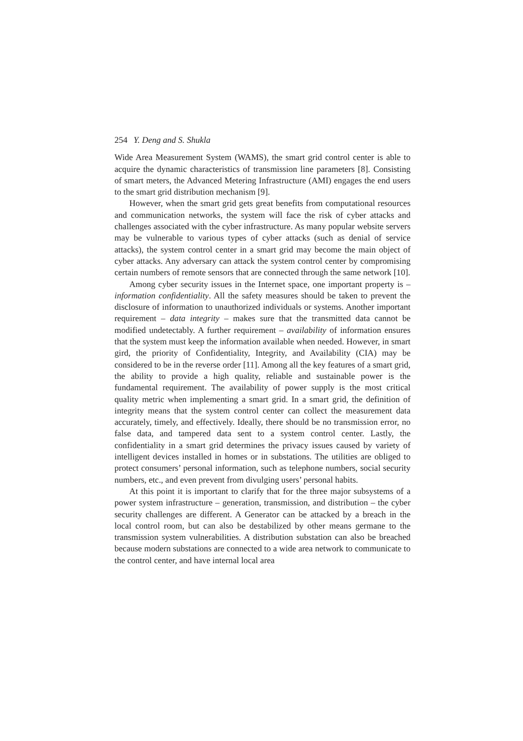254 Y. Deng and S. Shukla
Wide Area Measurement System (WAMS), the smart grid control center is able to acquire the dynamic characteristics of transmission line parameters [8]. Consisting of smart meters, the Advanced Metering Infrastructure (AMI) engages the end users to the smart grid distribution mechanism [9].
However, when the smart grid gets great benefits from computational resources and communication networks, the system will face the risk of cyber attacks and challenges associated with the cyber infrastructure. As many popular website servers may be vulnerable to various types of cyber attacks (such as denial of service attacks), the system control center in a smart grid may become the main object of cyber attacks. Any adversary can attack the system control center by compromising certain numbers of remote sensors that are connected through the same network [10].
Among cyber security issues in the Internet space, one important property is – information confidentiality. All the safety measures should be taken to prevent the disclosure of information to unauthorized individuals or systems. Another important requirement – data integrity – makes sure that the transmitted data cannot be modified undetectably. A further requirement – availability of information ensures that the system must keep the information available when needed. However, in smart gird, the priority of Confidentiality, Integrity, and Availability (CIA) may be considered to be in the reverse order [11]. Among all the key features of a smart grid, the ability to provide a high quality, reliable and sustainable power is the fundamental requirement. The availability of power supply is the most critical quality metric when implementing a smart grid. In a smart grid, the definition of integrity means that the system control center can collect the measurement data accurately, timely, and effectively. Ideally, there should be no transmission error, no false data, and tampered data sent to a system control center. Lastly, the confidentiality in a smart grid determines the privacy issues caused by variety of intelligent devices installed in homes or in substations. The utilities are obliged to protect consumers’ personal information, such as telephone numbers, social security numbers, etc., and even prevent from divulging users’ personal habits.
At this point it is important to clarify that for the three major subsystems of a power system infrastructure – generation, transmission, and distribution – the cyber security challenges are different. A Generator can be attacked by a breach in the local control room, but can also be destabilized by other means germane to the transmission system vulnerabilities. A distribution substation can also be breached because modern substations are connected to a wide area network to communicate to the control center, and have internal local area